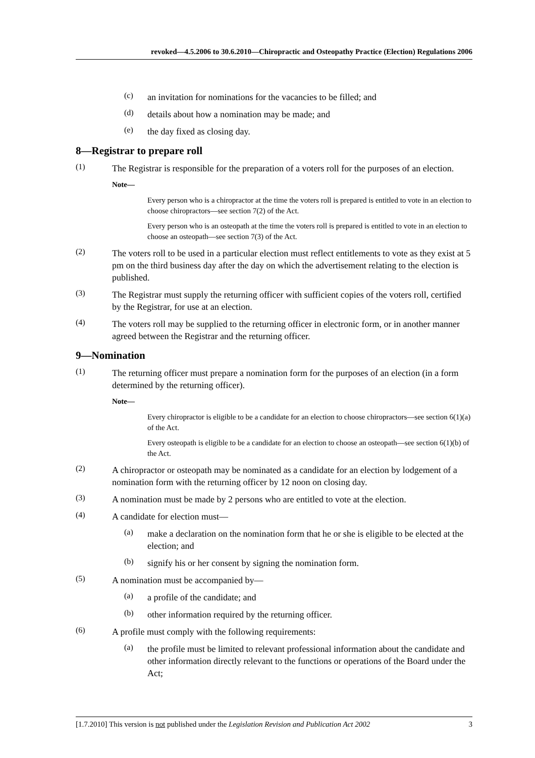revoked—4.5.2006 to 30.6.2010—Chiropractic and Osteopathy Practice (Election) Regulations 2006
(c)
an invitation for nominations for the vacancies to be filled; and
(d)
details about how a nomination may be made; and
(e)
the day fixed as closing day.
8—Registrar to prepare roll
(1)
The Registrar is responsible for the preparation of a voters roll for the purposes of an election.
Note—
Every person who is a chiropractor at the time the voters roll is prepared is entitled to vote in an election to choose chiropractors—see section 7(2) of the Act.
Every person who is an osteopath at the time the voters roll is prepared is entitled to vote in an election to choose an osteopath—see section 7(3) of the Act.
(2)
The voters roll to be used in a particular election must reflect entitlements to vote as they exist at 5 pm on the third business day after the day on which the advertisement relating to the election is published.
(3)
The Registrar must supply the returning officer with sufficient copies of the voters roll, certified by the Registrar, for use at an election.
(4)
The voters roll may be supplied to the returning officer in electronic form, or in another manner agreed between the Registrar and the returning officer.
9—Nomination
(1)
The returning officer must prepare a nomination form for the purposes of an election (in a form determined by the returning officer).
Note—
Every chiropractor is eligible to be a candidate for an election to choose chiropractors—see section 6(1)(a) of the Act.
Every osteopath is eligible to be a candidate for an election to choose an osteopath—see section 6(1)(b) of the Act.
(2)
A chiropractor or osteopath may be nominated as a candidate for an election by lodgement of a nomination form with the returning officer by 12 noon on closing day.
(3)
A nomination must be made by 2 persons who are entitled to vote at the election.
(4)
A candidate for election must—
(a)
make a declaration on the nomination form that he or she is eligible to be elected at the election; and
(b)
signify his or her consent by signing the nomination form.
(5)
A nomination must be accompanied by—
(a)
a profile of the candidate; and
(b)
other information required by the returning officer.
(6)
A profile must comply with the following requirements:
(a)
the profile must be limited to relevant professional information about the candidate and other information directly relevant to the functions or operations of the Board under the Act;
[1.7.2010] This version is not published under the Legislation Revision and Publication Act 2002 3